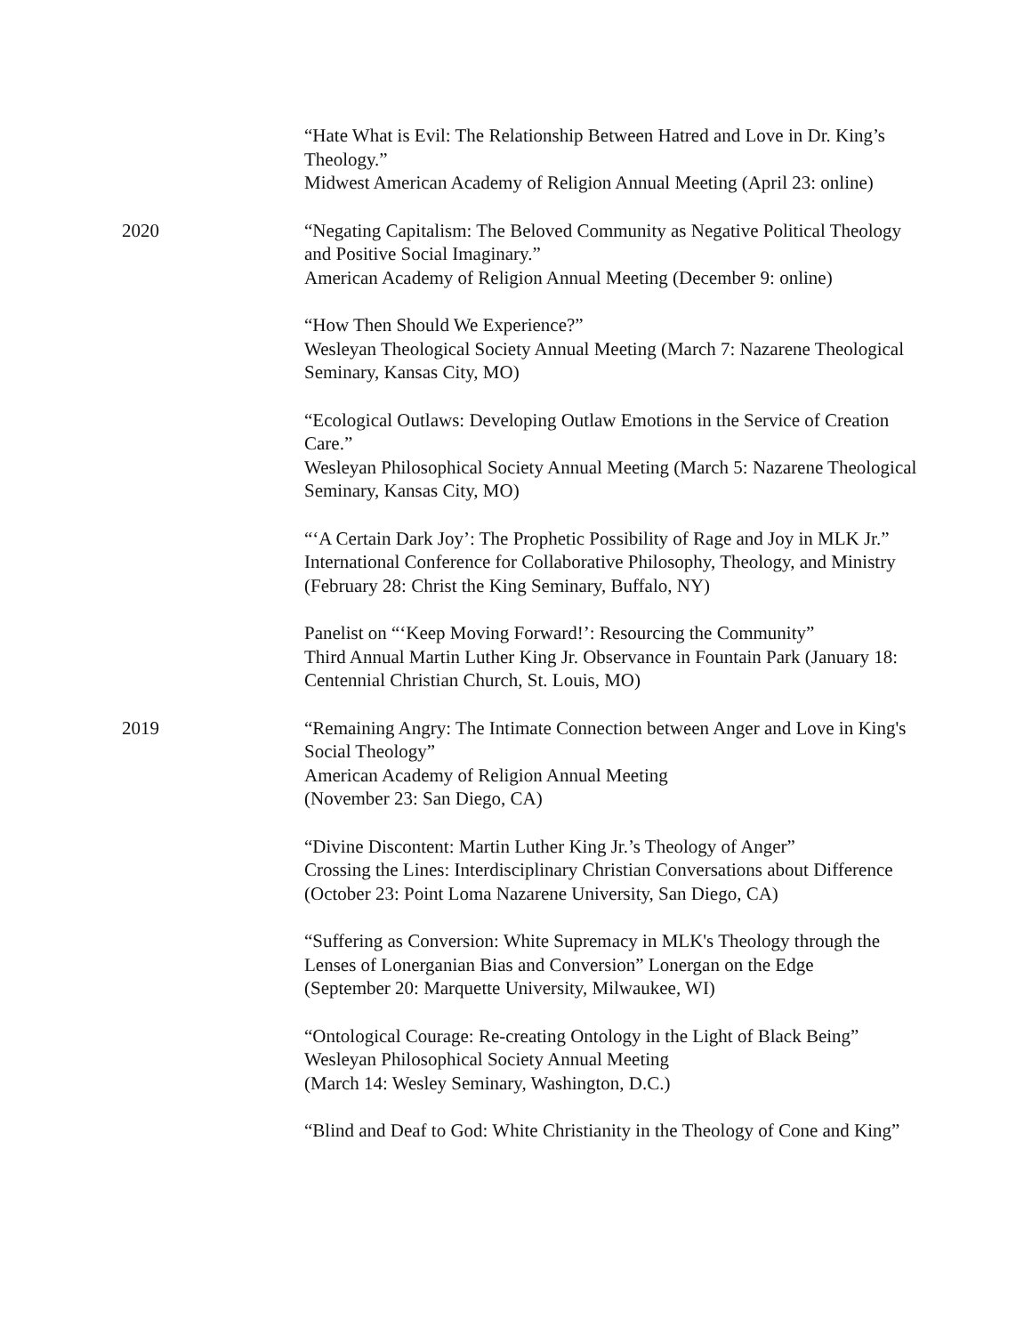“Hate What is Evil: The Relationship Between Hatred and Love in Dr. King’s Theology.”
Midwest American Academy of Religion Annual Meeting (April 23: online)
2020 “Negating Capitalism: The Beloved Community as Negative Political Theology and Positive Social Imaginary.”
American Academy of Religion Annual Meeting (December 9: online)
“How Then Should We Experience?”
Wesleyan Theological Society Annual Meeting (March 7: Nazarene Theological Seminary, Kansas City, MO)
“Ecological Outlaws: Developing Outlaw Emotions in the Service of Creation Care.”
Wesleyan Philosophical Society Annual Meeting (March 5: Nazarene Theological Seminary, Kansas City, MO)
“‘A Certain Dark Joy’: The Prophetic Possibility of Rage and Joy in MLK Jr.”
International Conference for Collaborative Philosophy, Theology, and Ministry (February 28: Christ the King Seminary, Buffalo, NY)
Panelist on “‘Keep Moving Forward!’: Resourcing the Community”
Third Annual Martin Luther King Jr. Observance in Fountain Park (January 18: Centennial Christian Church, St. Louis, MO)
2019 “Remaining Angry: The Intimate Connection between Anger and Love in King's Social Theology”
American Academy of Religion Annual Meeting
(November 23: San Diego, CA)
“Divine Discontent: Martin Luther King Jr.’s Theology of Anger”
Crossing the Lines: Interdisciplinary Christian Conversations about Difference (October 23: Point Loma Nazarene University, San Diego, CA)
“Suffering as Conversion: White Supremacy in MLK's Theology through the Lenses of Lonerganian Bias and Conversion” Lonergan on the Edge
(September 20: Marquette University, Milwaukee, WI)
“Ontological Courage: Re-creating Ontology in the Light of Black Being”
Wesleyan Philosophical Society Annual Meeting
(March 14: Wesley Seminary, Washington, D.C.)
“Blind and Deaf to God: White Christianity in the Theology of Cone and King”